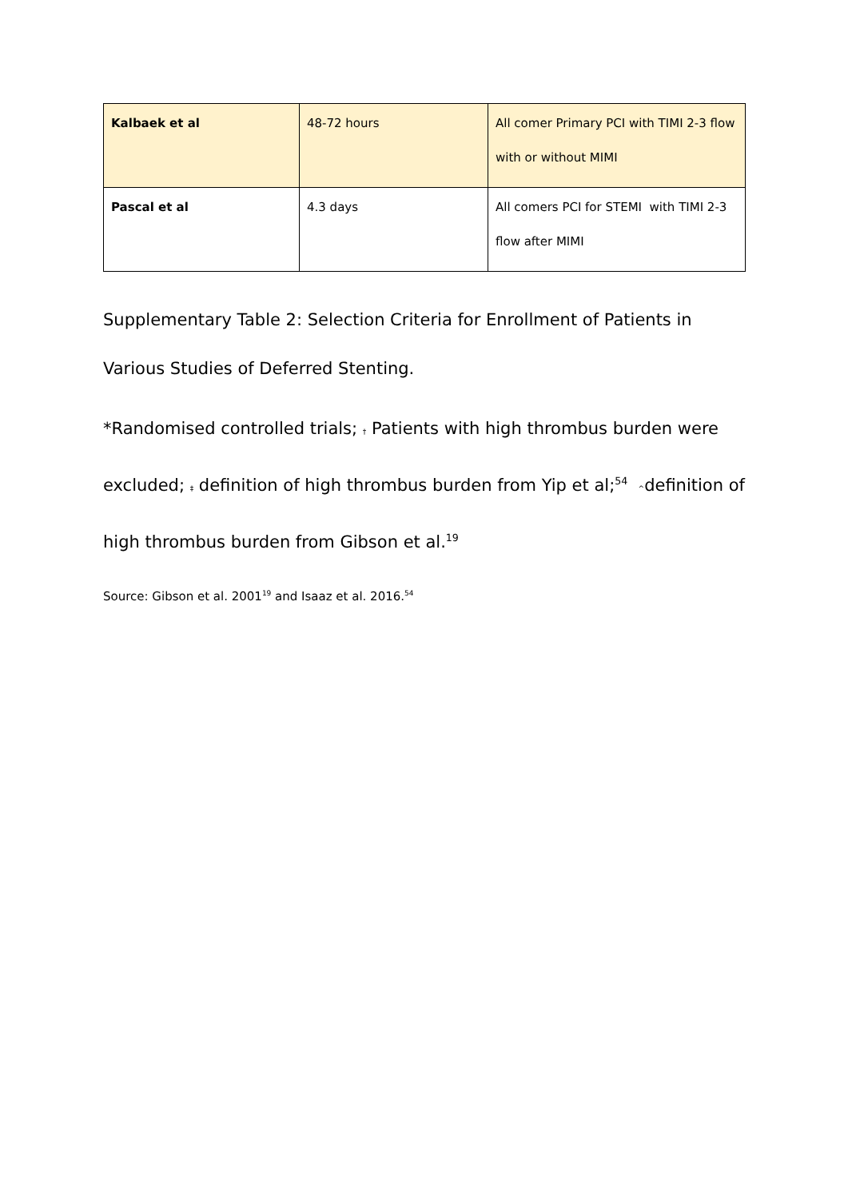| Kalbaek et al | 48-72 hours | All comer Primary PCI with TIMI 2-3 flow with or without MIMI |
| Pascal et al | 4.3 days | All comers PCI for STEMI with TIMI 2-3 flow after MIMI |
Supplementary Table 2: Selection Criteria for Enrollment of Patients in Various Studies of Deferred Stenting.
*Randomised controlled trials; † Patients with high thrombus burden were excluded; ‡ definition of high thrombus burden from Yip et al;<sup>54</sup> ^definition of high thrombus burden from Gibson et al.<sup>19</sup>
Source: Gibson et al. 2001<sup>19</sup> and Isaaz et al. 2016.<sup>54</sup>